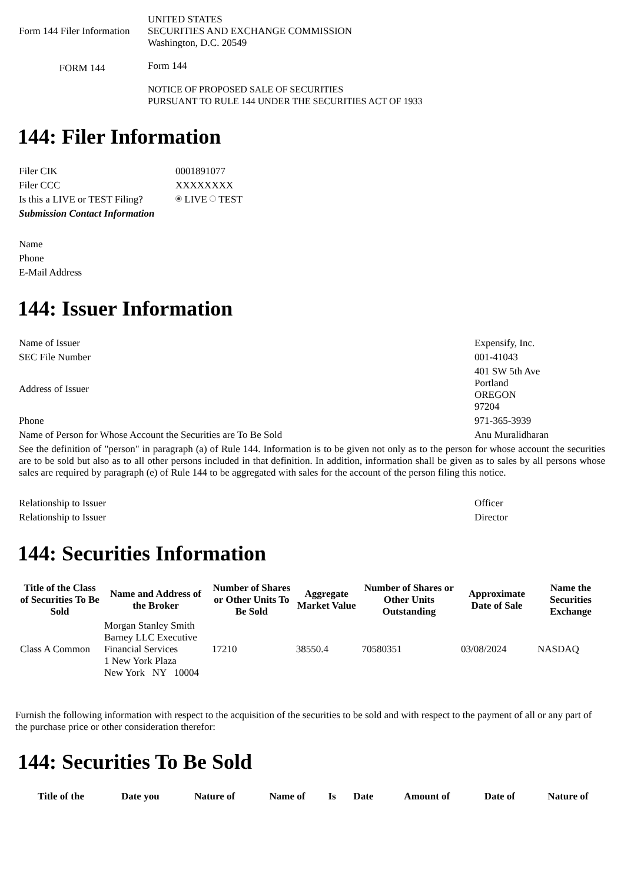| Form 144 Filer Information | UNITED STATES SECURITIES AND EXCHANGE COMMISSION Washington, D.C. 20549 |
| FORM 144 | Form 144 NOTICE OF PROPOSED SALE OF SECURITIES PURSUANT TO RULE 144 UNDER THE SECURITIES ACT OF 1933 |
144: Filer Information
| Filer CIK | 0001891077 |
| Filer CCC | XXXXXXXX |
| Is this a LIVE or TEST Filing? | LIVE TEST |
| Submission Contact Information | |
| Name | |
| Phone | |
| E-Mail Address | |
144: Issuer Information
| Name of Issuer | Expensify, Inc. |
| SEC File Number | 001-41043 |
| Address of Issuer | 401 SW 5th Ave Portland OREGON 97204 |
| Phone | 971-365-3939 |
| Name of Person for Whose Account the Securities are To Be Sold | Anu Muralidharan |
| See the definition of "person" in paragraph (a) of Rule 144. Information is to be given not only as to the person for whose account the securities are to be sold but also as to all other persons included in that definition. In addition, information shall be given as to sales by all persons whose sales are required by paragraph (e) of Rule 144 to be aggregated with sales for the account of the person filing this notice. | |
| Relationship to Issuer | Officer |
| Relationship to Issuer | Director |
144: Securities Information
| Title of the Class of Securities To Be Sold | Name and Address of the Broker | Number of Shares or Other Units To Be Sold | Aggregate Market Value | Number of Shares or Other Units Outstanding | Approximate Date of Sale | Name the Securities Exchange |
| --- | --- | --- | --- | --- | --- | --- |
| Class A Common | Morgan Stanley Smith Barney LLC Executive Financial Services 1 New York Plaza New York NY 10004 | 17210 | 38550.4 | 70580351 | 03/08/2024 | NASDAQ |
Furnish the following information with respect to the acquisition of the securities to be sold and with respect to the payment of all or any part of the purchase price or other consideration therefor:
144: Securities To Be Sold
| Title of the | Date you | Nature of | Name of | Is | Date | Amount of | Date of | Nature of |
| --- | --- | --- | --- | --- | --- | --- | --- | --- |